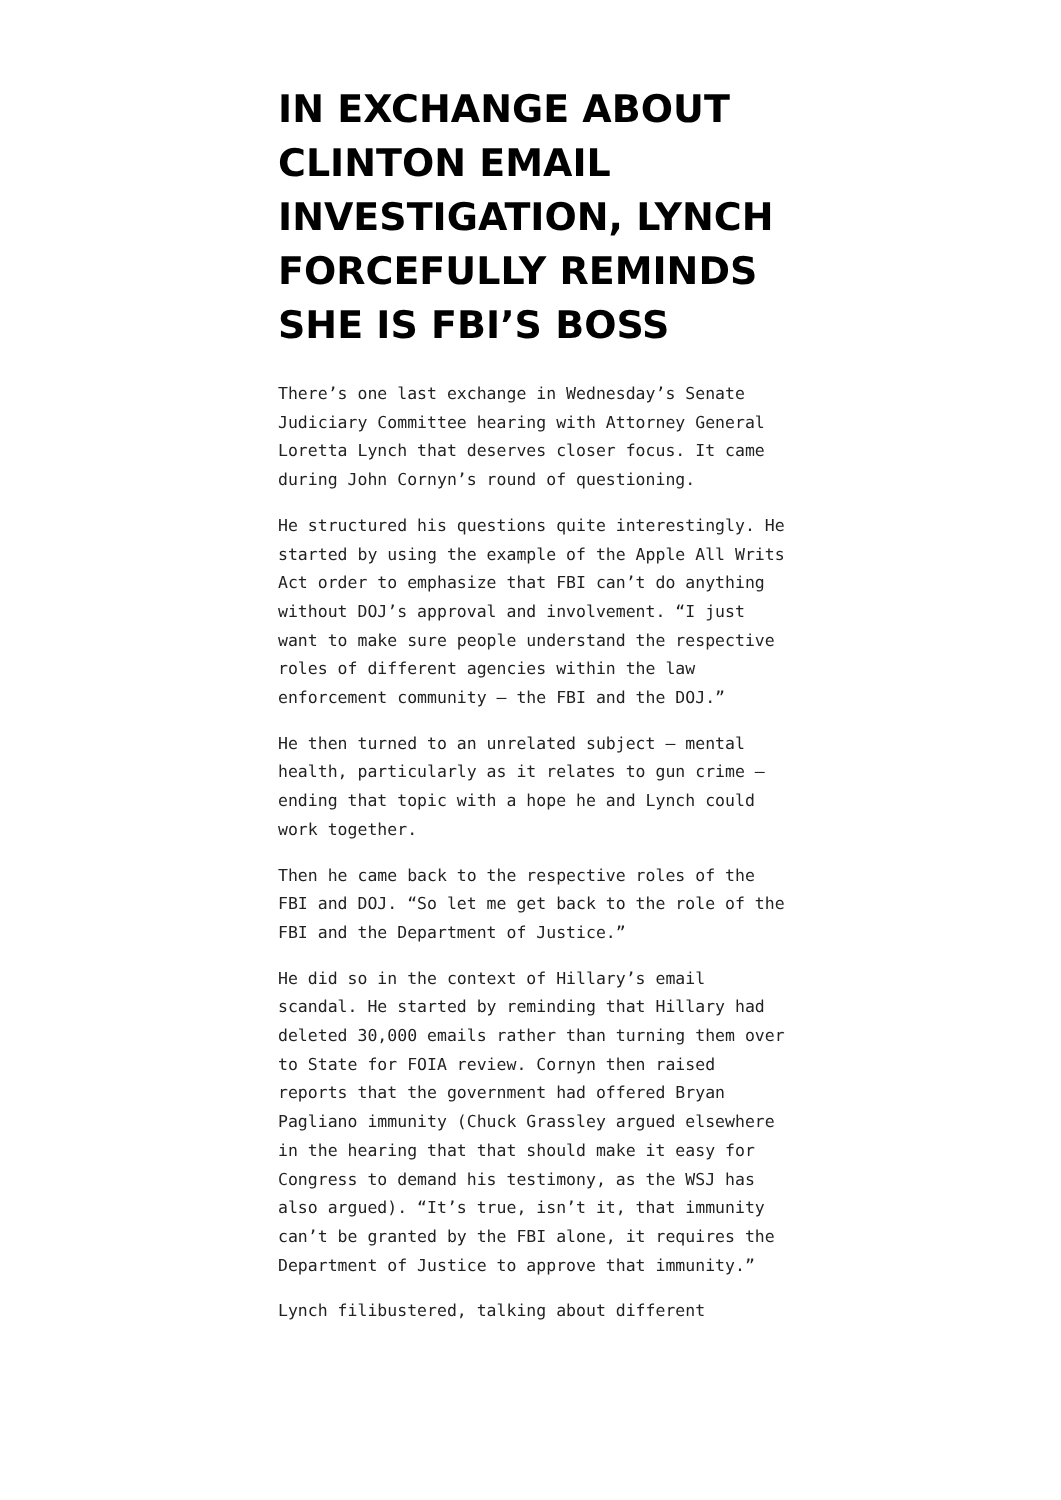IN EXCHANGE ABOUT CLINTON EMAIL INVESTIGATION, LYNCH FORCEFULLY REMINDS SHE IS FBI’S BOSS
There’s one last exchange in Wednesday’s Senate Judiciary Committee hearing with Attorney General Loretta Lynch that deserves closer focus. It came during John Cornyn’s round of questioning.
He structured his questions quite interestingly. He started by using the example of the Apple All Writs Act order to emphasize that FBI can’t do anything without DOJ’s approval and involvement. “I just want to make sure people understand the respective roles of different agencies within the law enforcement community — the FBI and the DOJ.”
He then turned to an unrelated subject — mental health, particularly as it relates to gun crime — ending that topic with a hope he and Lynch could work together.
Then he came back to the respective roles of the FBI and DOJ. “So let me get back to the role of the FBI and the Department of Justice.”
He did so in the context of Hillary’s email scandal. He started by reminding that Hillary had deleted 30,000 emails rather than turning them over to State for FOIA review. Cornyn then raised reports that the government had offered Bryan Pagliano immunity (Chuck Grassley argued elsewhere in the hearing that that should make it easy for Congress to demand his testimony, as the WSJ has also argued). “It’s true, isn’t it, that immunity can’t be granted by the FBI alone, it requires the Department of Justice to approve that immunity.”
Lynch filibustered, talking about different